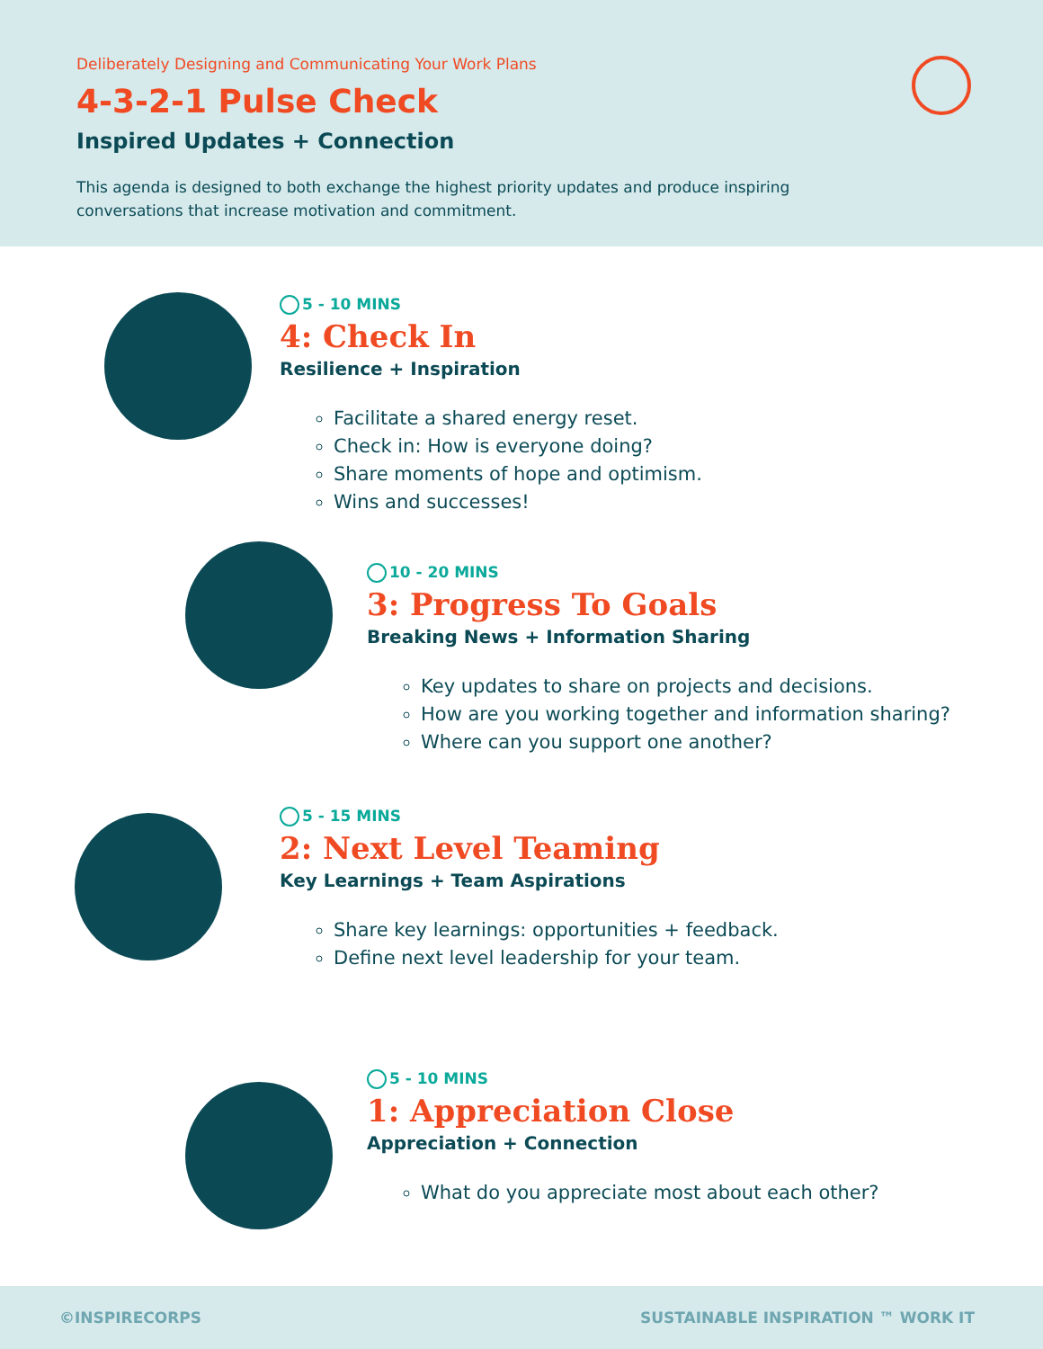Deliberately Designing and Communicating Your Work Plans
4-3-2-1 Pulse Check
Inspired Updates + Connection
This agenda is designed to both exchange the highest priority updates and produce inspiring conversations that increase motivation and commitment.
5 - 10 MINS
4: Check In
Resilience + Inspiration
Facilitate a shared energy reset.
Check in: How is everyone doing?
Share moments of hope and optimism.
Wins and successes!
10 - 20 MINS
3: Progress To Goals
Breaking News + Information Sharing
Key updates to share on projects and decisions.
How are you working together and information sharing?
Where can you support one another?
5 - 15 MINS
2: Next Level Teaming
Key Learnings + Team Aspirations
Share key learnings: opportunities + feedback.
Define next level leadership for your team.
5 - 10 MINS
1: Appreciation Close
Appreciation + Connection
What do you appreciate most about each other?
©INSPIRECORPS SUSTAINABLE INSPIRATION ™ WORK IT